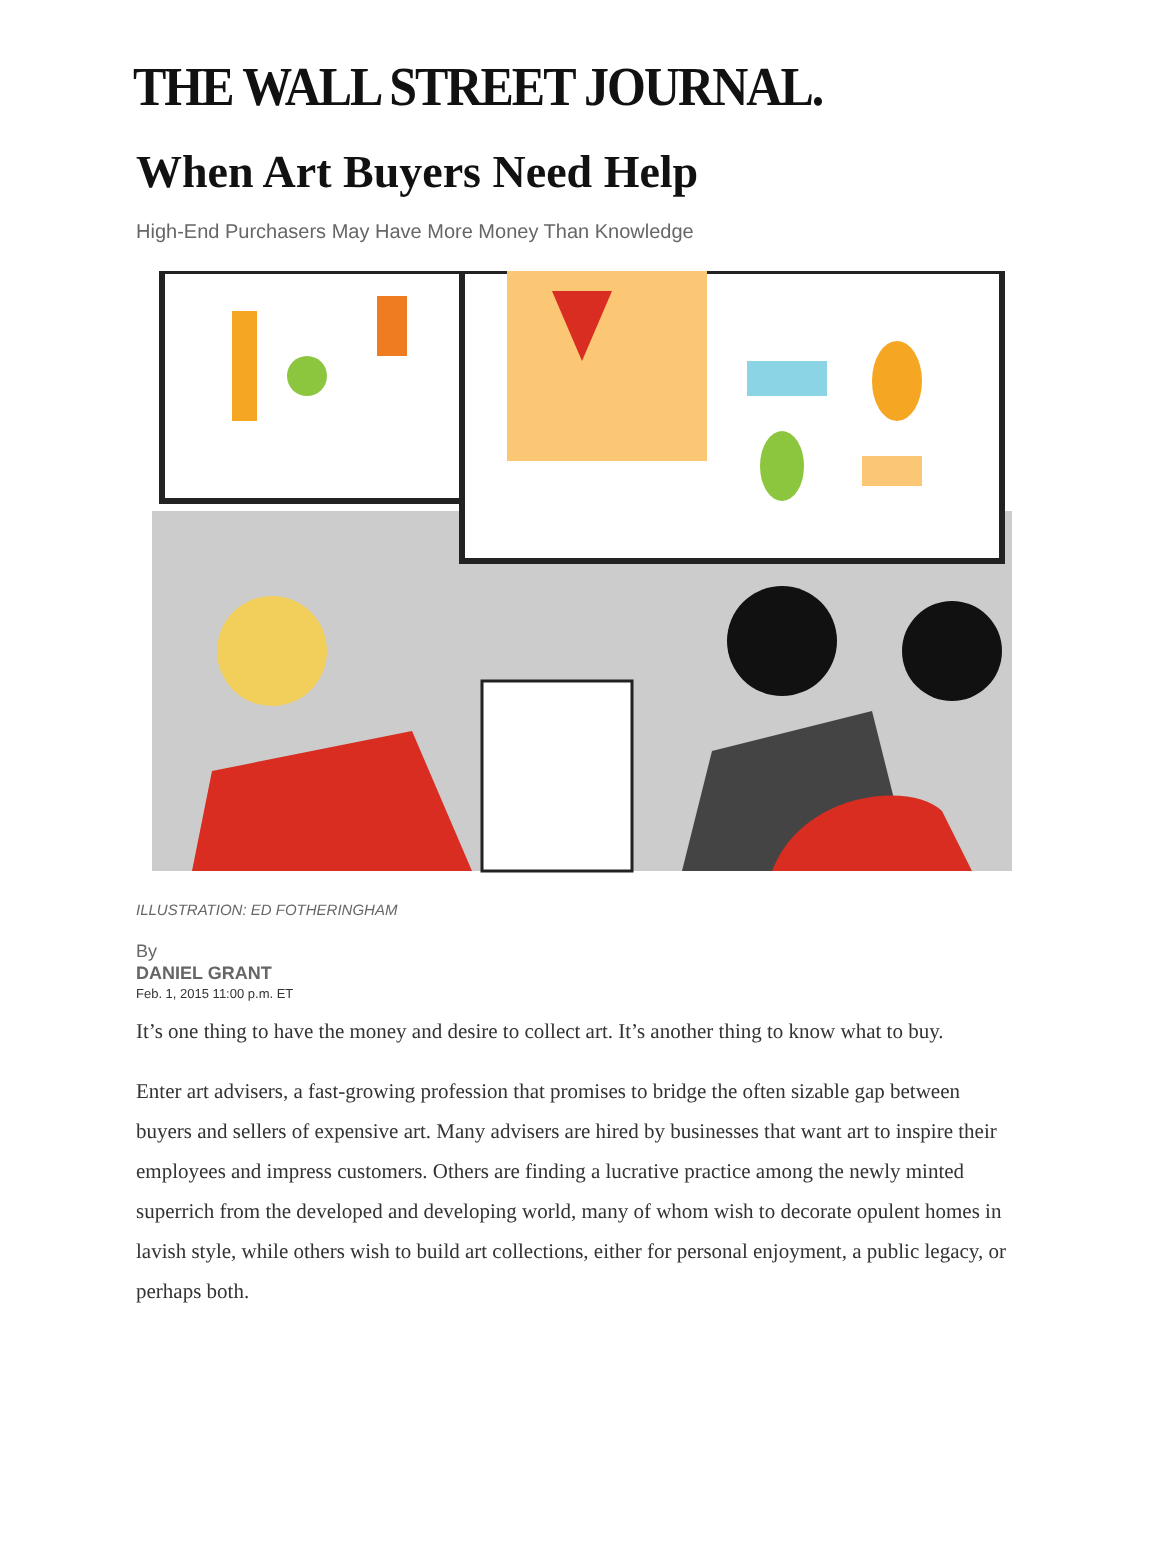THE WALL STREET JOURNAL.
When Art Buyers Need Help
High-End Purchasers May Have More Money Than Knowledge
ILLUSTRATION: ED FOTHERINGHAM
By
DANIEL GRANT
Feb. 1, 2015 11:00 p.m. ET
It’s one thing to have the money and desire to collect art. It’s another thing to know what to buy.
Enter art advisers, a fast-growing profession that promises to bridge the often sizable gap between buyers and sellers of expensive art. Many advisers are hired by businesses that want art to inspire their employees and impress customers. Others are finding a lucrative practice among the newly minted superrich from the developed and developing world, many of whom wish to decorate opulent homes in lavish style, while others wish to build art collections, either for personal enjoyment, a public legacy, or perhaps both.